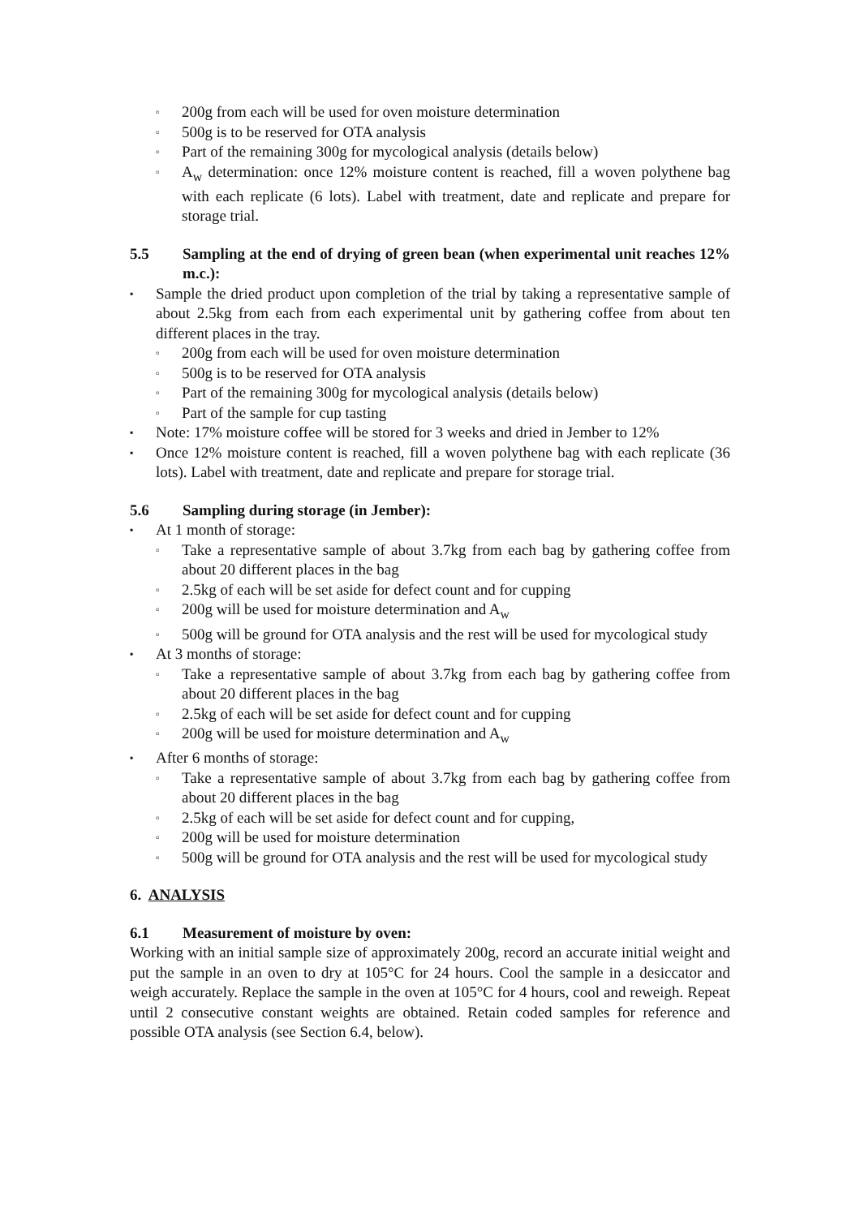▫ 200g from each will be used for oven moisture determination
▫ 500g is to be reserved for OTA analysis
▫ Part of the remaining 300g for mycological analysis (details below)
▫ A<sub>w</sub> determination: once 12% moisture content is reached, fill a woven polythene bag with each replicate (6 lots). Label with treatment, date and replicate and prepare for storage trial.
5.5 Sampling at the end of drying of green bean (when experimental unit reaches 12% m.c.):
▪ Sample the dried product upon completion of the trial by taking a representative sample of about 2.5kg from each from each experimental unit by gathering coffee from about ten different places in the tray.
▫ 200g from each will be used for oven moisture determination
▫ 500g is to be reserved for OTA analysis
▫ Part of the remaining 300g for mycological analysis (details below)
▫ Part of the sample for cup tasting
▪ Note: 17% moisture coffee will be stored for 3 weeks and dried in Jember to 12%
▪ Once 12% moisture content is reached, fill a woven polythene bag with each replicate (36 lots). Label with treatment, date and replicate and prepare for storage trial.
5.6 Sampling during storage (in Jember):
▪ At 1 month of storage:
▫ Take a representative sample of about 3.7kg from each bag by gathering coffee from about 20 different places in the bag
▫ 2.5kg of each will be set aside for defect count and for cupping
▫ 200g will be used for moisture determination and A<sub>w</sub>
▫ 500g will be ground for OTA analysis and the rest will be used for mycological study
▪ At 3 months of storage:
▫ Take a representative sample of about 3.7kg from each bag by gathering coffee from about 20 different places in the bag
▫ 2.5kg of each will be set aside for defect count and for cupping
▫ 200g will be used for moisture determination and A<sub>w</sub>
▪ After 6 months of storage:
▫ Take a representative sample of about 3.7kg from each bag by gathering coffee from about 20 different places in the bag
▫ 2.5kg of each will be set aside for defect count and for cupping,
▫ 200g will be used for moisture determination
▫ 500g will be ground for OTA analysis and the rest will be used for mycological study
6. ANALYSIS
6.1 Measurement of moisture by oven:
Working with an initial sample size of approximately 200g, record an accurate initial weight and put the sample in an oven to dry at 105°C for 24 hours. Cool the sample in a desiccator and weigh accurately. Replace the sample in the oven at 105°C for 4 hours, cool and reweigh. Repeat until 2 consecutive constant weights are obtained. Retain coded samples for reference and possible OTA analysis (see Section 6.4, below).